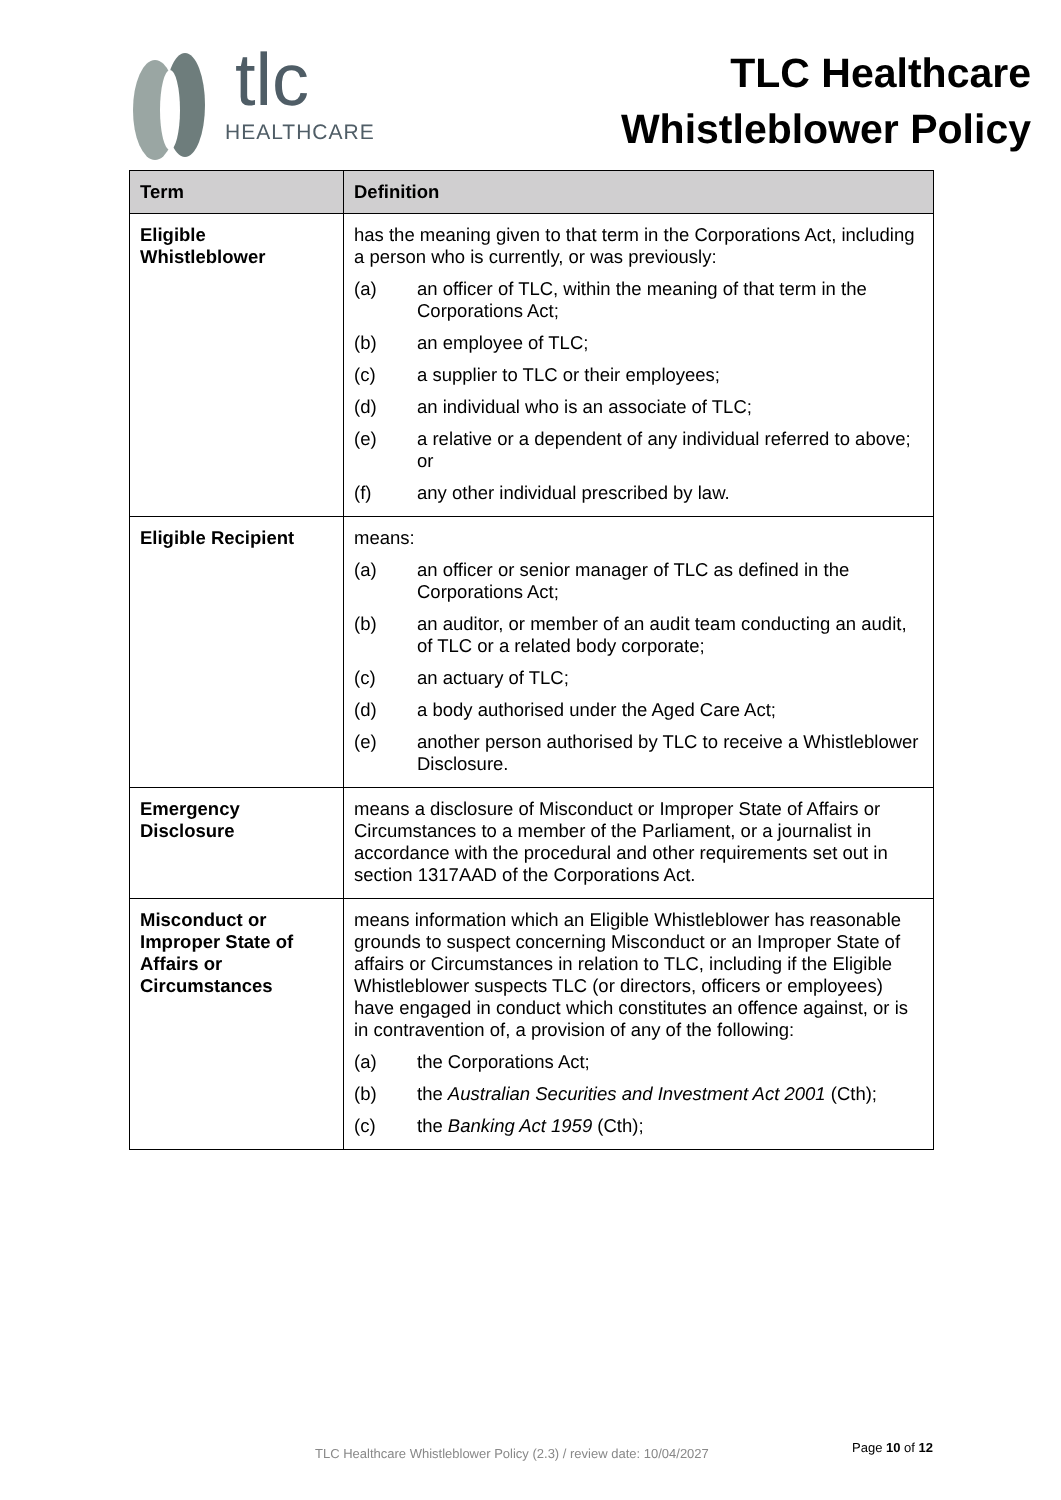tlc
HEALTHCARE
TLC Healthcare
Whistleblower Policy
| Term | Definition |
| --- | --- |
| Eligible Whistleblower | has the meaning given to that term in the Corporations Act, including a person who is currently, or was previously: (a) an officer of TLC, within the meaning of that term in the Corporations Act; (b) an employee of TLC; (c) a supplier to TLC or their employees; (d) an individual who is an associate of TLC; (e) a relative or a dependent of any individual referred to above; or (f) any other individual prescribed by law. |
| Eligible Recipient | means: (a) an officer or senior manager of TLC as defined in the Corporations Act; (b) an auditor, or member of an audit team conducting an audit, of TLC or a related body corporate; (c) an actuary of TLC; (d) a body authorised under the Aged Care Act; (e) another person authorised by TLC to receive a Whistleblower Disclosure. |
| Emergency Disclosure | means a disclosure of Misconduct or Improper State of Affairs or Circumstances to a member of the Parliament, or a journalist in accordance with the procedural and other requirements set out in section 1317AAD of the Corporations Act. |
| Misconduct or Improper State of Affairs or Circumstances | means information which an Eligible Whistleblower has reasonable grounds to suspect concerning Misconduct or an Improper State of affairs or Circumstances in relation to TLC, including if the Eligible Whistleblower suspects TLC (or directors, officers or employees) have engaged in conduct which constitutes an offence against, or is in contravention of, a provision of any of the following: (a) the Corporations Act; (b) the Australian Securities and Investment Act 2001 (Cth); (c) the Banking Act 1959 (Cth); |
TLC Healthcare Whistleblower Policy (2.3) / review date: 10/04/2027 Page 10 of 12